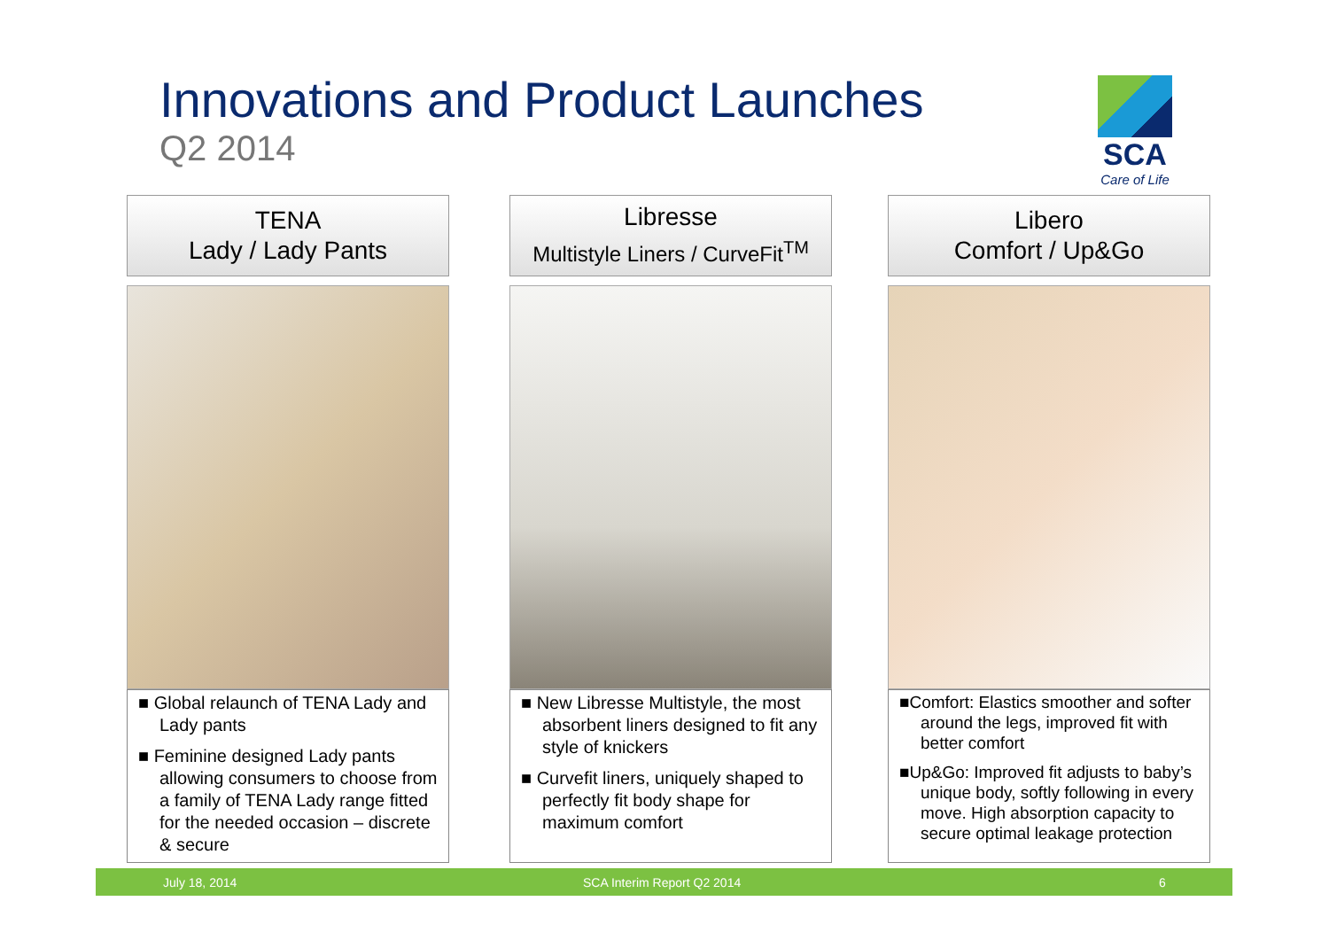Innovations and Product Launches
Q2 2014
SCA
Care of Life
TENA
Lady / Lady Pants
■ Global relaunch of TENA Lady and Lady pants
■ Feminine designed Lady pants allowing consumers to choose from a family of TENA Lady range fitted for the needed occasion – discrete & secure
Libresse
Multistyle Liners / CurveFit<sup>TM</sup>
■ New Libresse Multistyle, the most absorbent liners designed to fit any style of knickers
■ Curvefit liners, uniquely shaped to perfectly fit body shape for maximum comfort
Libero
Comfort / Up&Go
■Comfort: Elastics smoother and softer around the legs, improved fit with better comfort
■Up&Go: Improved fit adjusts to baby’s unique body, softly following in every move. High absorption capacity to secure optimal leakage protection
July 18, 2014 SCA Interim Report Q2 2014 6